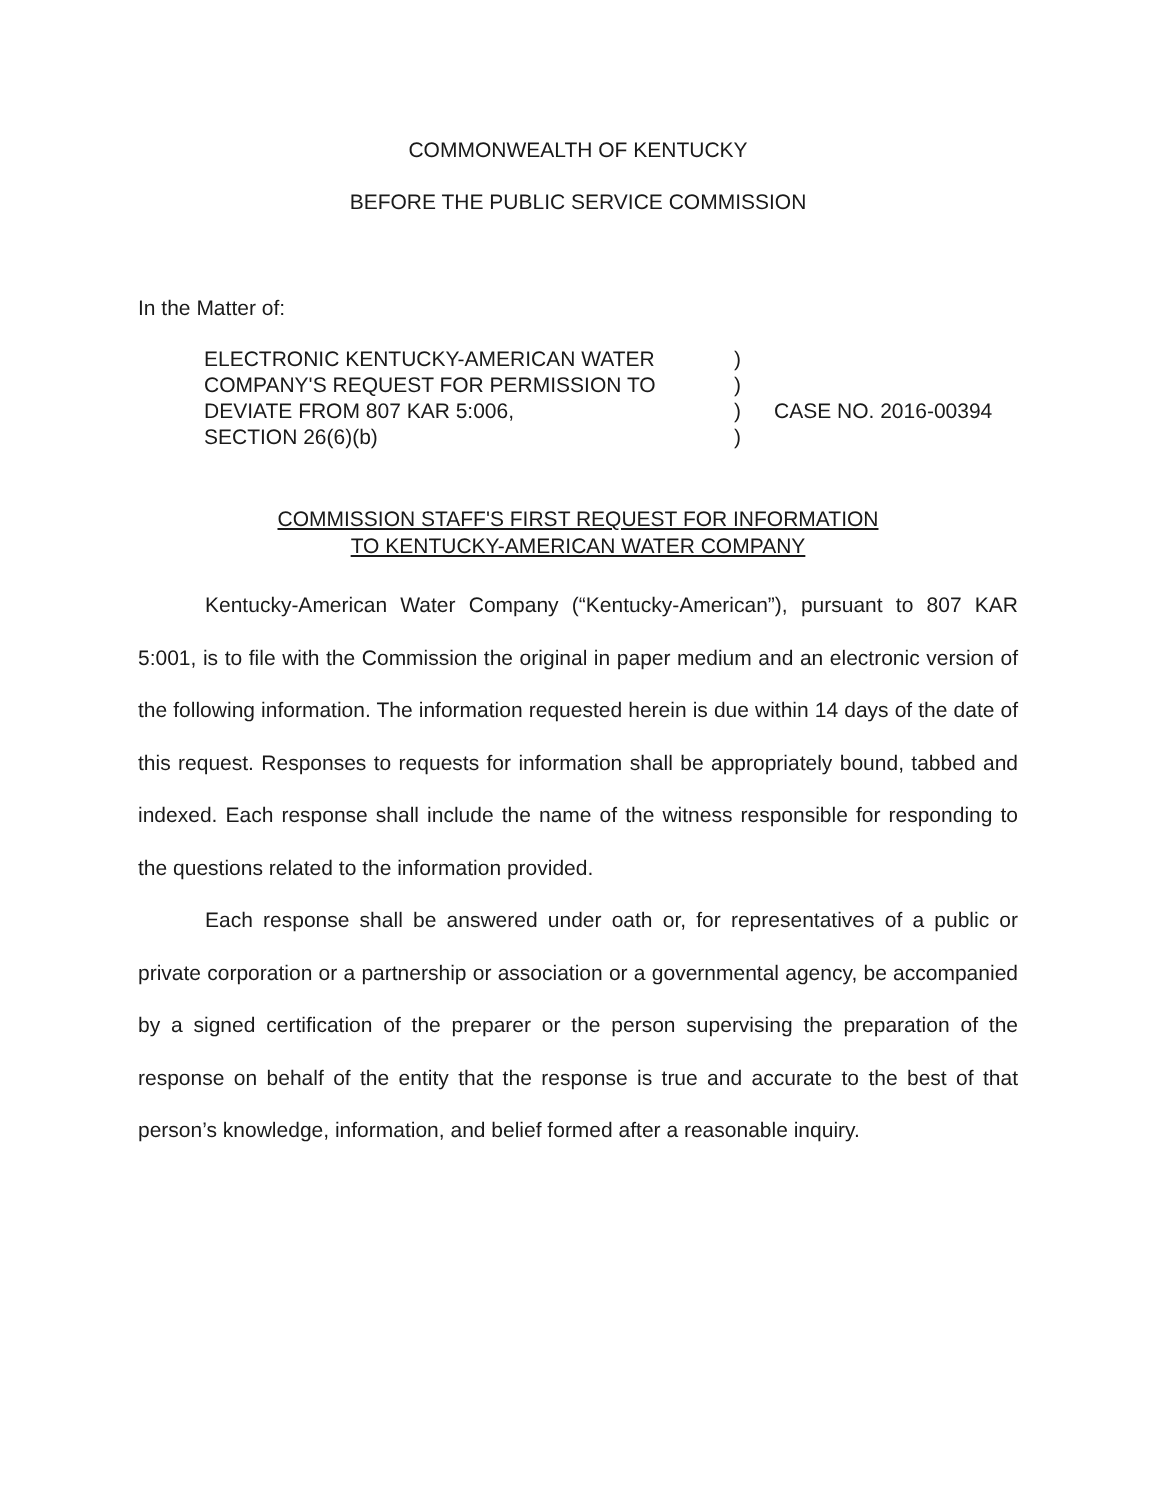COMMONWEALTH OF KENTUCKY
BEFORE THE PUBLIC SERVICE COMMISSION
In the Matter of:
ELECTRONIC KENTUCKY-AMERICAN WATER
COMPANY'S REQUEST FOR PERMISSION TO
DEVIATE FROM 807 KAR 5:006,
SECTION 26(6)(b)
)
)
)
)
CASE NO. 2016-00394
COMMISSION STAFF'S FIRST REQUEST FOR INFORMATION
TO KENTUCKY-AMERICAN WATER COMPANY
Kentucky-American Water Company (“Kentucky-American”), pursuant to 807 KAR 5:001, is to file with the Commission the original in paper medium and an electronic version of the following information. The information requested herein is due within 14 days of the date of this request. Responses to requests for information shall be appropriately bound, tabbed and indexed. Each response shall include the name of the witness responsible for responding to the questions related to the information provided.
Each response shall be answered under oath or, for representatives of a public or private corporation or a partnership or association or a governmental agency, be accompanied by a signed certification of the preparer or the person supervising the preparation of the response on behalf of the entity that the response is true and accurate to the best of that person’s knowledge, information, and belief formed after a reasonable inquiry.